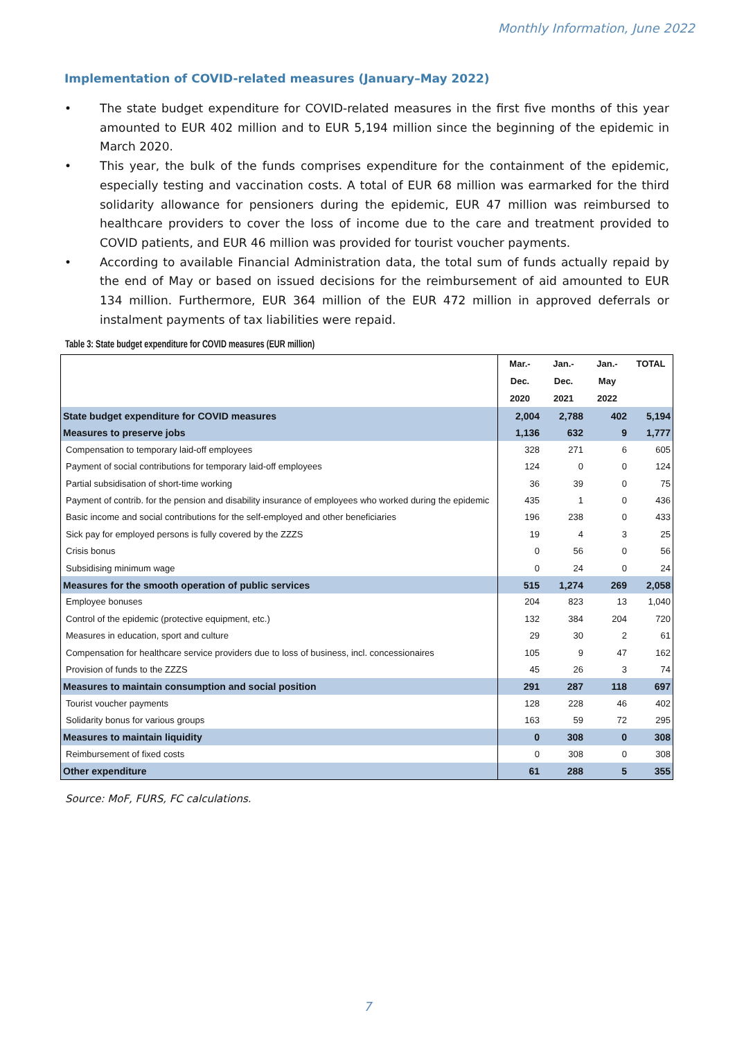Monthly Information, June 2022
Implementation of COVID-related measures (January–May 2022)
• The state budget expenditure for COVID-related measures in the first five months of this year amounted to EUR 402 million and to EUR 5,194 million since the beginning of the epidemic in March 2020.
• This year, the bulk of the funds comprises expenditure for the containment of the epidemic, especially testing and vaccination costs. A total of EUR 68 million was earmarked for the third solidarity allowance for pensioners during the epidemic, EUR 47 million was reimbursed to healthcare providers to cover the loss of income due to the care and treatment provided to COVID patients, and EUR 46 million was provided for tourist voucher payments.
• According to available Financial Administration data, the total sum of funds actually repaid by the end of May or based on issued decisions for the reimbursement of aid amounted to EUR 134 million. Furthermore, EUR 364 million of the EUR 472 million in approved deferrals or instalment payments of tax liabilities were repaid.
Table 3: State budget expenditure for COVID measures (EUR million)
| | Mar.- Dec. 2020 | Jan.- Dec. 2021 | Jan.- May 2022 | TOTAL |
| --- | --- | --- | --- | --- |
| State budget expenditure for COVID measures | 2,004 | 2,788 | 402 | 5,194 |
| Measures to preserve jobs | 1,136 | 632 | 9 | 1,777 |
| Compensation to temporary laid-off employees | 328 | 271 | 6 | 605 |
| Payment of social contributions for temporary laid-off employees | 124 | 0 | 0 | 124 |
| Partial subsidisation of short-time working | 36 | 39 | 0 | 75 |
| Payment of contrib. for the pension and disability insurance of employees who worked during the epidemic | 435 | 1 | 0 | 436 |
| Basic income and social contributions for the self-employed and other beneficiaries | 196 | 238 | 0 | 433 |
| Sick pay for employed persons is fully covered by the ZZZS | 19 | 4 | 3 | 25 |
| Crisis bonus | 0 | 56 | 0 | 56 |
| Subsidising minimum wage | 0 | 24 | 0 | 24 |
| Measures for the smooth operation of public services | 515 | 1,274 | 269 | 2,058 |
| Employee bonuses | 204 | 823 | 13 | 1,040 |
| Control of the epidemic (protective equipment, etc.) | 132 | 384 | 204 | 720 |
| Measures in education, sport and culture | 29 | 30 | 2 | 61 |
| Compensation for healthcare service providers due to loss of business, incl. concessionaires | 105 | 9 | 47 | 162 |
| Provision of funds to the ZZZS | 45 | 26 | 3 | 74 |
| Measures to maintain consumption and social position | 291 | 287 | 118 | 697 |
| Tourist voucher payments | 128 | 228 | 46 | 402 |
| Solidarity bonus for various groups | 163 | 59 | 72 | 295 |
| Measures to maintain liquidity | 0 | 308 | 0 | 308 |
| Reimbursement of fixed costs | 0 | 308 | 0 | 308 |
| Other expenditure | 61 | 288 | 5 | 355 |
Source: MoF, FURS, FC calculations.
7